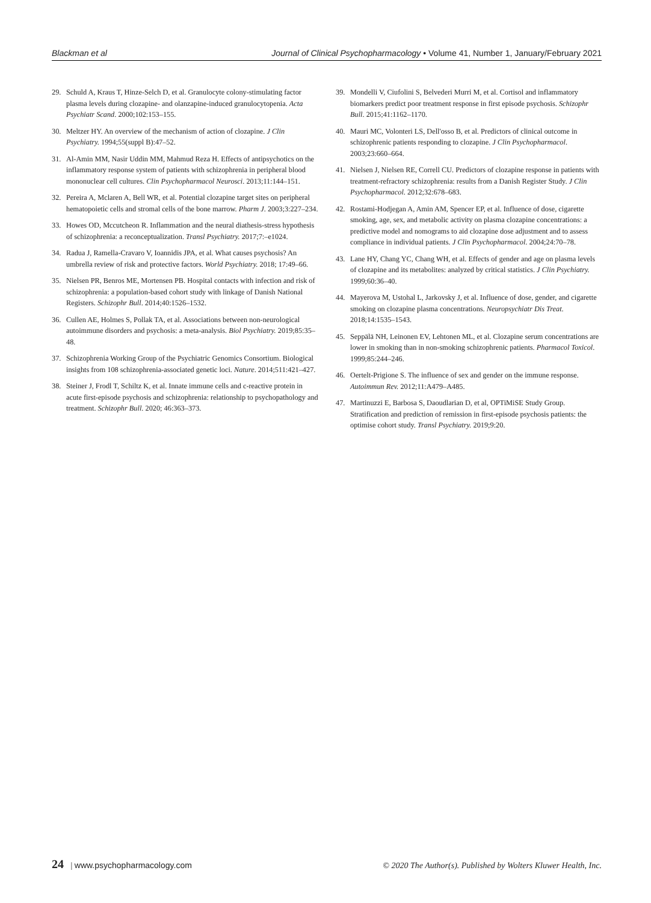Blackman et al Journal of Clinical Psychopharmacology • Volume 41, Number 1, January/February 2021
29. Schuld A, Kraus T, Hinze-Selch D, et al. Granulocyte colony-stimulating factor plasma levels during clozapine- and olanzapine-induced granulocytopenia. Acta Psychiatr Scand. 2000;102:153–155.
30. Meltzer HY. An overview of the mechanism of action of clozapine. J Clin Psychiatry. 1994;55(suppl B):47–52.
31. Al-Amin MM, Nasir Uddin MM, Mahmud Reza H. Effects of antipsychotics on the inflammatory response system of patients with schizophrenia in peripheral blood mononuclear cell cultures. Clin Psychopharmacol Neurosci. 2013;11:144–151.
32. Pereira A, Mclaren A, Bell WR, et al. Potential clozapine target sites on peripheral hematopoietic cells and stromal cells of the bone marrow. Pharm J. 2003;3:227–234.
33. Howes OD, Mccutcheon R. Inflammation and the neural diathesis-stress hypothesis of schizophrenia: a reconceptualization. Transl Psychiatry. 2017;7:–e1024.
34. Radua J, Ramella-Cravaro V, Ioannidis JPA, et al. What causes psychosis? An umbrella review of risk and protective factors. World Psychiatry. 2018; 17:49–66.
35. Nielsen PR, Benros ME, Mortensen PB. Hospital contacts with infection and risk of schizophrenia: a population-based cohort study with linkage of Danish National Registers. Schizophr Bull. 2014;40:1526–1532.
36. Cullen AE, Holmes S, Pollak TA, et al. Associations between non-neurological autoimmune disorders and psychosis: a meta-analysis. Biol Psychiatry. 2019;85:35–48.
37. Schizophrenia Working Group of the Psychiatric Genomics Consortium. Biological insights from 108 schizophrenia-associated genetic loci. Nature. 2014;511:421–427.
38. Steiner J, Frodl T, Schiltz K, et al. Innate immune cells and c-reactive protein in acute first-episode psychosis and schizophrenia: relationship to psychopathology and treatment. Schizophr Bull. 2020; 46:363–373.
39. Mondelli V, Ciufolini S, Belvederi Murri M, et al. Cortisol and inflammatory biomarkers predict poor treatment response in first episode psychosis. Schizophr Bull. 2015;41:1162–1170.
40. Mauri MC, Volonteri LS, Dell'osso B, et al. Predictors of clinical outcome in schizophrenic patients responding to clozapine. J Clin Psychopharmacol. 2003;23:660–664.
41. Nielsen J, Nielsen RE, Correll CU. Predictors of clozapine response in patients with treatment-refractory schizophrenia: results from a Danish Register Study. J Clin Psychopharmacol. 2012;32:678–683.
42. Rostami-Hodjegan A, Amin AM, Spencer EP, et al. Influence of dose, cigarette smoking, age, sex, and metabolic activity on plasma clozapine concentrations: a predictive model and nomograms to aid clozapine dose adjustment and to assess compliance in individual patients. J Clin Psychopharmacol. 2004;24:70–78.
43. Lane HY, Chang YC, Chang WH, et al. Effects of gender and age on plasma levels of clozapine and its metabolites: analyzed by critical statistics. J Clin Psychiatry. 1999;60:36–40.
44. Mayerova M, Ustohal L, Jarkovsky J, et al. Influence of dose, gender, and cigarette smoking on clozapine plasma concentrations. Neuropsychiatr Dis Treat. 2018;14:1535–1543.
45. Seppälä NH, Leinonen EV, Lehtonen ML, et al. Clozapine serum concentrations are lower in smoking than in non-smoking schizophrenic patients. Pharmacol Toxicol. 1999;85:244–246.
46. Oertelt-Prigione S. The influence of sex and gender on the immune response. Autoimmun Rev. 2012;11:A479–A485.
47. Martinuzzi E, Barbosa S, Daoudlarian D, et al, OPTiMiSE Study Group. Stratification and prediction of remission in first-episode psychosis patients: the optimise cohort study. Transl Psychiatry. 2019;9:20.
24 | www.psychopharmacology.com © 2020 The Author(s). Published by Wolters Kluwer Health, Inc.